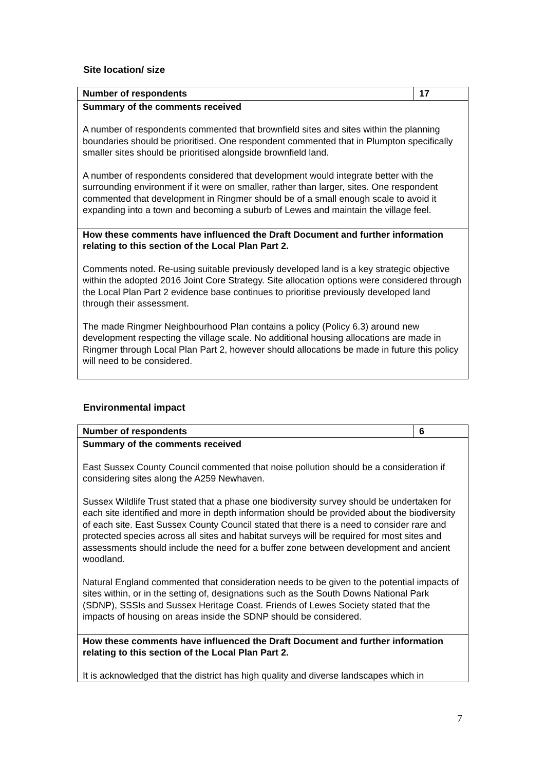Site location/ size
| Number of respondents | 17 |
| Summary of the comments received A number of respondents commented that brownfield sites and sites within the planning boundaries should be prioritised. One respondent commented that in Plumpton specifically smaller sites should be prioritised alongside brownfield land. A number of respondents considered that development would integrate better with the surrounding environment if it were on smaller, rather than larger, sites. One respondent commented that development in Ringmer should be of a small enough scale to avoid it expanding into a town and becoming a suburb of Lewes and maintain the village feel. | |
| How these comments have influenced the Draft Document and further information relating to this section of the Local Plan Part 2. Comments noted. Re-using suitable previously developed land is a key strategic objective within the adopted 2016 Joint Core Strategy. Site allocation options were considered through the Local Plan Part 2 evidence base continues to prioritise previously developed land through their assessment. The made Ringmer Neighbourhood Plan contains a policy (Policy 6.3) around new development respecting the village scale. No additional housing allocations are made in Ringmer through Local Plan Part 2, however should allocations be made in future this policy will need to be considered. | |
Environmental impact
| Number of respondents | 6 |
| Summary of the comments received East Sussex County Council commented that noise pollution should be a consideration if considering sites along the A259 Newhaven. Sussex Wildlife Trust stated that a phase one biodiversity survey should be undertaken for each site identified and more in depth information should be provided about the biodiversity of each site. East Sussex County Council stated that there is a need to consider rare and protected species across all sites and habitat surveys will be required for most sites and assessments should include the need for a buffer zone between development and ancient woodland. Natural England commented that consideration needs to be given to the potential impacts of sites within, or in the setting of, designations such as the South Downs National Park (SDNP), SSSIs and Sussex Heritage Coast. Friends of Lewes Society stated that the impacts of housing on areas inside the SDNP should be considered. | |
| How these comments have influenced the Draft Document and further information relating to this section of the Local Plan Part 2. It is acknowledged that the district has high quality and diverse landscapes which in | |
7